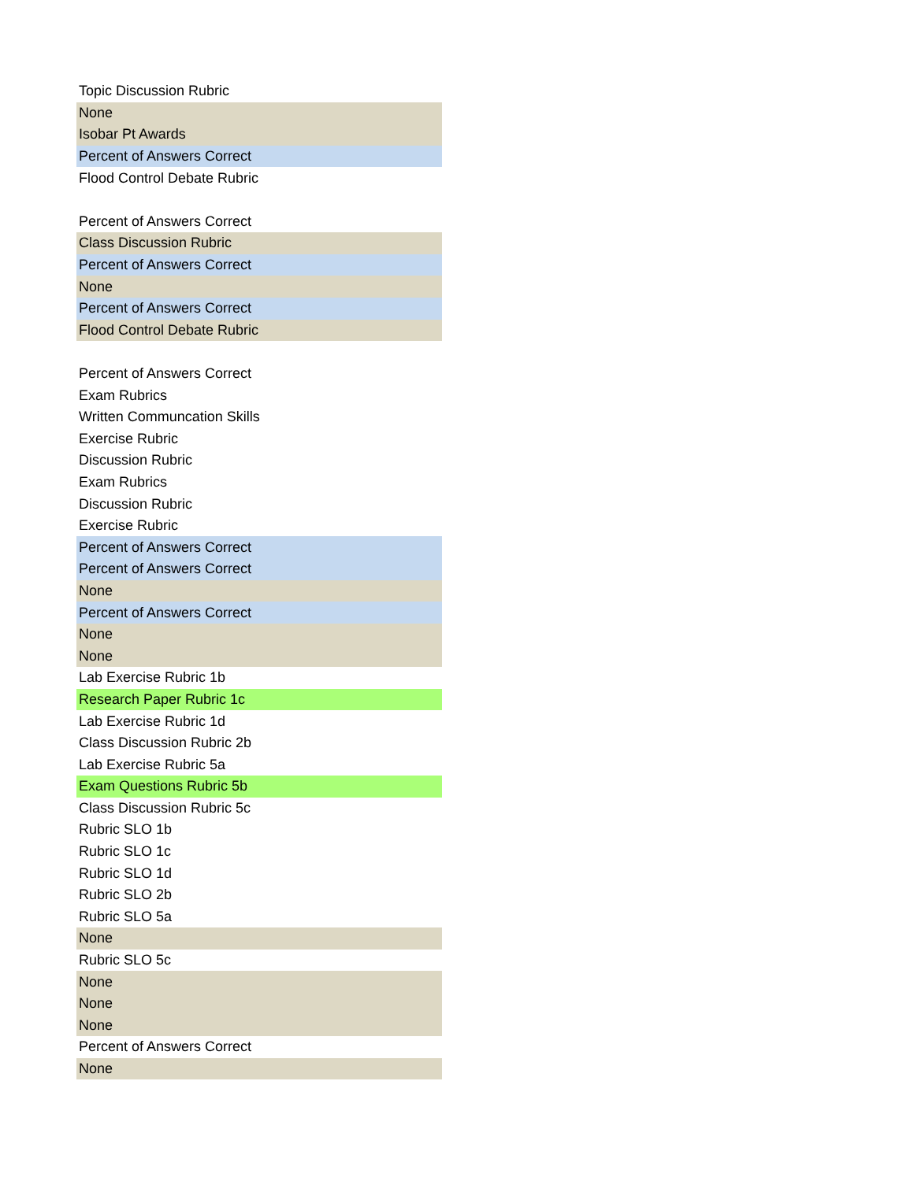| Topic Discussion Rubric |
| None |
| Isobar Pt Awards |
| Percent of Answers Correct |
| Flood Control Debate Rubric |
| Percent of Answers Correct |
| Class Discussion Rubric |
| Percent of Answers Correct |
| None |
| Percent of Answers Correct |
| Flood Control Debate Rubric |
| Percent of Answers Correct |
| Exam Rubrics |
| Written Communcation Skills |
| Exercise Rubric |
| Discussion Rubric |
| Exam Rubrics |
| Discussion Rubric |
| Exercise Rubric |
| Percent of Answers Correct |
| Percent of Answers Correct |
| None |
| Percent of Answers Correct |
| None |
| None |
| Lab Exercise Rubric 1b |
| Research Paper Rubric 1c |
| Lab Exercise Rubric 1d |
| Class Discussion Rubric 2b |
| Lab Exercise Rubric 5a |
| Exam Questions Rubric 5b |
| Class Discussion Rubric 5c |
| Rubric SLO 1b |
| Rubric SLO 1c |
| Rubric SLO 1d |
| Rubric SLO 2b |
| Rubric SLO 5a |
| None |
| Rubric SLO 5c |
| None |
| None |
| None |
| Percent of Answers Correct |
| None |